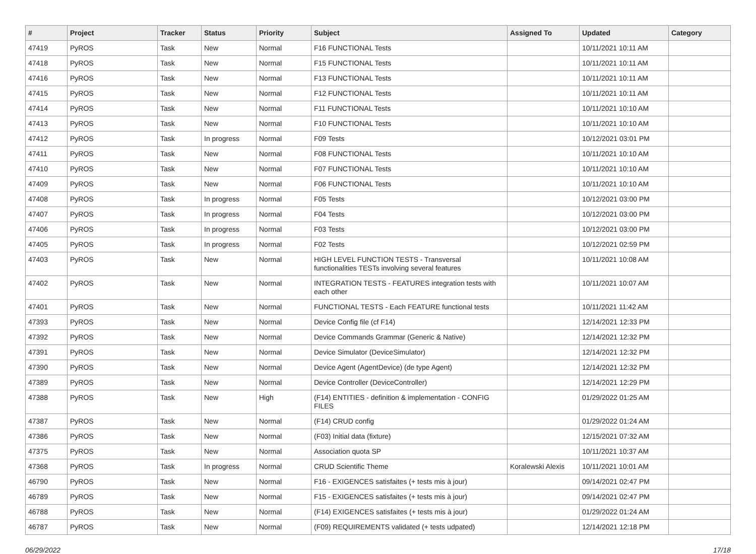| # | Project | Tracker | Status | Priority | Subject | Assigned To | Updated | Category |
| --- | --- | --- | --- | --- | --- | --- | --- | --- |
| 47419 | PyROS | Task | New | Normal | F16 FUNCTIONAL Tests | | 10/11/2021 10:11 AM | |
| 47418 | PyROS | Task | New | Normal | F15 FUNCTIONAL Tests | | 10/11/2021 10:11 AM | |
| 47416 | PyROS | Task | New | Normal | F13 FUNCTIONAL Tests | | 10/11/2021 10:11 AM | |
| 47415 | PyROS | Task | New | Normal | F12 FUNCTIONAL Tests | | 10/11/2021 10:11 AM | |
| 47414 | PyROS | Task | New | Normal | F11 FUNCTIONAL Tests | | 10/11/2021 10:10 AM | |
| 47413 | PyROS | Task | New | Normal | F10 FUNCTIONAL Tests | | 10/11/2021 10:10 AM | |
| 47412 | PyROS | Task | In progress | Normal | F09 Tests | | 10/12/2021 03:01 PM | |
| 47411 | PyROS | Task | New | Normal | F08 FUNCTIONAL Tests | | 10/11/2021 10:10 AM | |
| 47410 | PyROS | Task | New | Normal | F07 FUNCTIONAL Tests | | 10/11/2021 10:10 AM | |
| 47409 | PyROS | Task | New | Normal | F06 FUNCTIONAL Tests | | 10/11/2021 10:10 AM | |
| 47408 | PyROS | Task | In progress | Normal | F05 Tests | | 10/12/2021 03:00 PM | |
| 47407 | PyROS | Task | In progress | Normal | F04 Tests | | 10/12/2021 03:00 PM | |
| 47406 | PyROS | Task | In progress | Normal | F03 Tests | | 10/12/2021 03:00 PM | |
| 47405 | PyROS | Task | In progress | Normal | F02 Tests | | 10/12/2021 02:59 PM | |
| 47403 | PyROS | Task | New | Normal | HIGH LEVEL FUNCTION TESTS - Transversal functionalities TESTs involving several features | | 10/11/2021 10:08 AM | |
| 47402 | PyROS | Task | New | Normal | INTEGRATION TESTS - FEATURES integration tests with each other | | 10/11/2021 10:07 AM | |
| 47401 | PyROS | Task | New | Normal | FUNCTIONAL TESTS - Each FEATURE functional tests | | 10/11/2021 11:42 AM | |
| 47393 | PyROS | Task | New | Normal | Device Config file (cf F14) | | 12/14/2021 12:33 PM | |
| 47392 | PyROS | Task | New | Normal | Device Commands Grammar (Generic & Native) | | 12/14/2021 12:32 PM | |
| 47391 | PyROS | Task | New | Normal | Device Simulator (DeviceSimulator) | | 12/14/2021 12:32 PM | |
| 47390 | PyROS | Task | New | Normal | Device Agent (AgentDevice) (de type Agent) | | 12/14/2021 12:32 PM | |
| 47389 | PyROS | Task | New | Normal | Device Controller (DeviceController) | | 12/14/2021 12:29 PM | |
| 47388 | PyROS | Task | New | High | (F14) ENTITIES - definition & implementation - CONFIG FILES | | 01/29/2022 01:25 AM | |
| 47387 | PyROS | Task | New | Normal | (F14) CRUD config | | 01/29/2022 01:24 AM | |
| 47386 | PyROS | Task | New | Normal | (F03) Initial data (fixture) | | 12/15/2021 07:32 AM | |
| 47375 | PyROS | Task | New | Normal | Association quota SP | | 10/11/2021 10:37 AM | |
| 47368 | PyROS | Task | In progress | Normal | CRUD Scientific Theme | Koralewski Alexis | 10/11/2021 10:01 AM | |
| 46790 | PyROS | Task | New | Normal | F16 - EXIGENCES satisfaites (+ tests mis à jour) | | 09/14/2021 02:47 PM | |
| 46789 | PyROS | Task | New | Normal | F15 - EXIGENCES satisfaites (+ tests mis à jour) | | 09/14/2021 02:47 PM | |
| 46788 | PyROS | Task | New | Normal | (F14) EXIGENCES satisfaites (+ tests mis à jour) | | 01/29/2022 01:24 AM | |
| 46787 | PyROS | Task | New | Normal | (F09) REQUIREMENTS validated (+ tests udpated) | | 12/14/2021 12:18 PM | |
06/29/2022 17/18